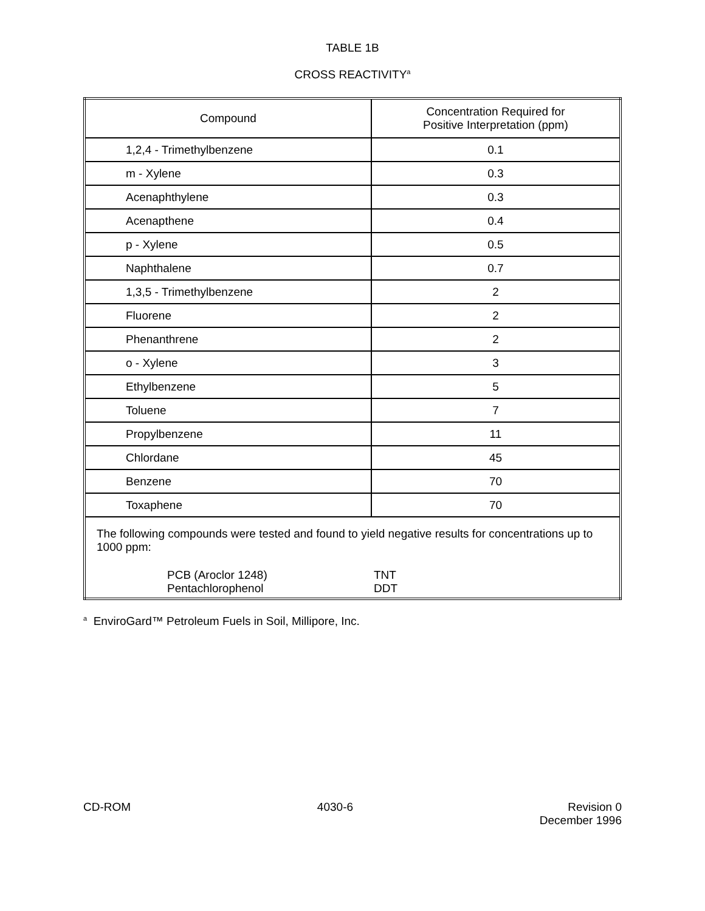TABLE 1B
CROSS REACTIVITY<sup>a</sup>
| Compound | Concentration Required for Positive Interpretation (ppm) |
| --- | --- |
| 1,2,4 - Trimethylbenzene | 0.1 |
| m - Xylene | 0.3 |
| Acenaphthylene | 0.3 |
| Acenapthene | 0.4 |
| p - Xylene | 0.5 |
| Naphthalene | 0.7 |
| 1,3,5 - Trimethylbenzene | 2 |
| Fluorene | 2 |
| Phenanthrene | 2 |
| o - Xylene | 3 |
| Ethylbenzene | 5 |
| Toluene | 7 |
| Propylbenzene | 11 |
| Chlordane | 45 |
| Benzene | 70 |
| Toxaphene | 70 |
| The following compounds were tested and found to yield negative results for concentrations up to 1000 ppm: PCB (Aroclor 1248) Pentachlorophenol TNT DDT | |
<sup>a</sup> EnviroGard™ Petroleum Fuels in Soil, Millipore, Inc.
CD-ROM 4030-6 Revision 0
December 1996